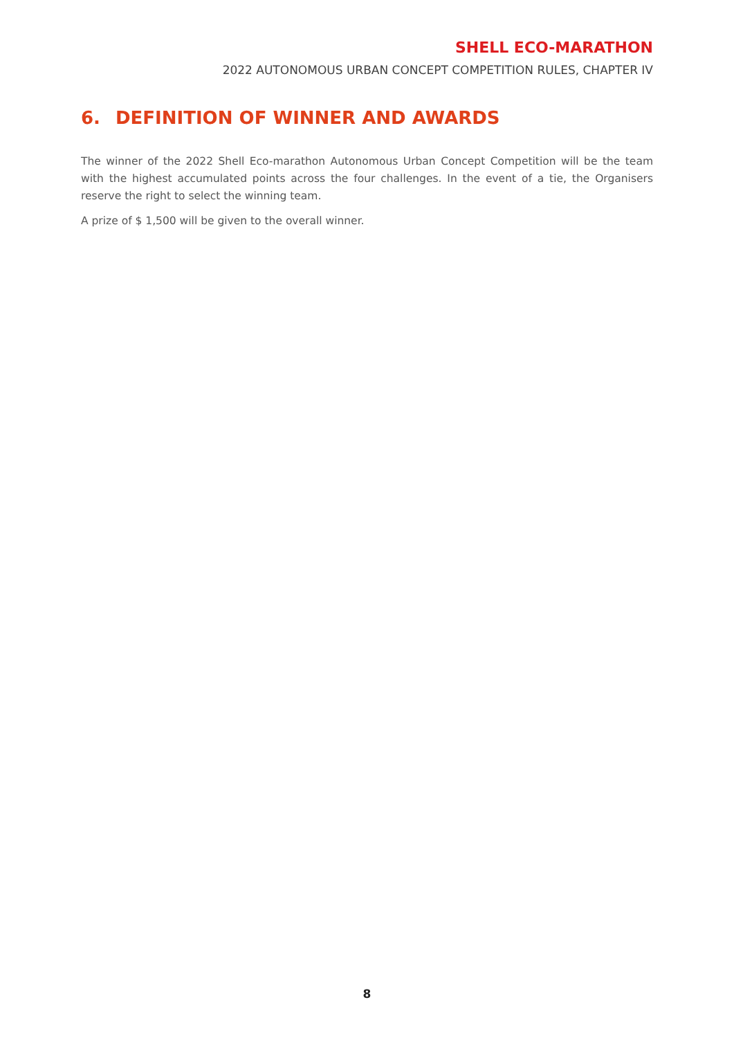SHELL ECO-MARATHON
2022 AUTONOMOUS URBAN CONCEPT COMPETITION RULES, CHAPTER IV
6. DEFINITION OF WINNER AND AWARDS
The winner of the 2022 Shell Eco-marathon Autonomous Urban Concept Competition will be the team with the highest accumulated points across the four challenges. In the event of a tie, the Organisers reserve the right to select the winning team.
A prize of $ 1,500 will be given to the overall winner.
8